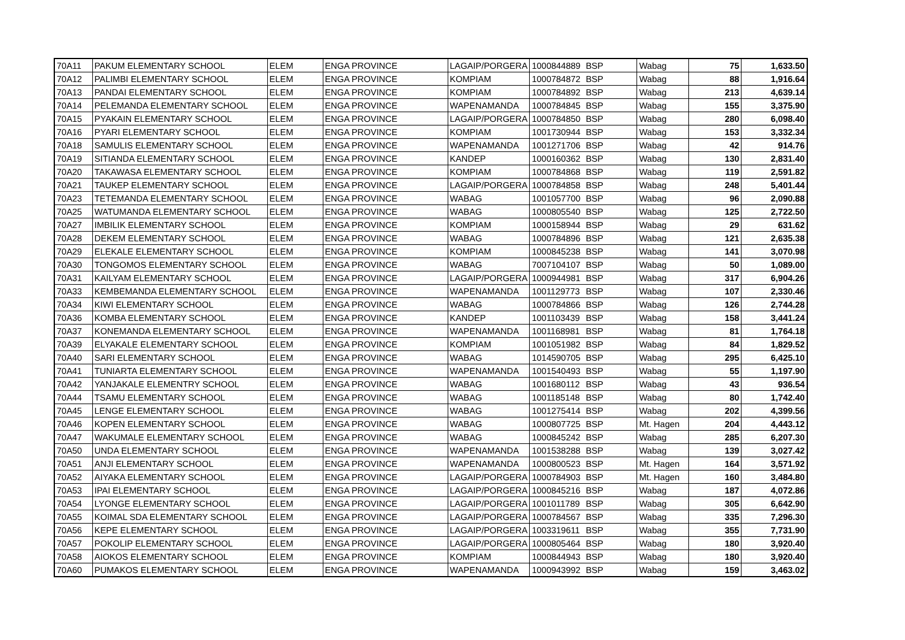| 70A11 | PAKUM ELEMENTARY SCHOOL | ELEM | ENGA PROVINCE | LAGAIP/PORGERA | 1000844889 | BSP | Wabag | 75 | 1,633.50 |
| 70A12 | PALIMBI ELEMENTARY SCHOOL | ELEM | ENGA PROVINCE | KOMPIAM | 1000784872 | BSP | Wabag | 88 | 1,916.64 |
| 70A13 | PANDAI ELEMENTARY SCHOOL | ELEM | ENGA PROVINCE | KOMPIAM | 1000784892 | BSP | Wabag | 213 | 4,639.14 |
| 70A14 | PELEMANDA ELEMENTARY SCHOOL | ELEM | ENGA PROVINCE | WAPENAMANDA | 1000784845 | BSP | Wabag | 155 | 3,375.90 |
| 70A15 | PYAKAIN ELEMENTARY SCHOOL | ELEM | ENGA PROVINCE | LAGAIP/PORGERA | 1000784850 | BSP | Wabag | 280 | 6,098.40 |
| 70A16 | PYARI ELEMENTARY SCHOOL | ELEM | ENGA PROVINCE | KOMPIAM | 1001730944 | BSP | Wabag | 153 | 3,332.34 |
| 70A18 | SAMULIS ELEMENTARY SCHOOL | ELEM | ENGA PROVINCE | WAPENAMANDA | 1001271706 | BSP | Wabag | 42 | 914.76 |
| 70A19 | SITIANDA ELEMENTARY SCHOOL | ELEM | ENGA PROVINCE | KANDEP | 1000160362 | BSP | Wabag | 130 | 2,831.40 |
| 70A20 | TAKAWASA ELEMENTARY SCHOOL | ELEM | ENGA PROVINCE | KOMPIAM | 1000784868 | BSP | Wabag | 119 | 2,591.82 |
| 70A21 | TAUKEP ELEMENTARY SCHOOL | ELEM | ENGA PROVINCE | LAGAIP/PORGERA | 1000784858 | BSP | Wabag | 248 | 5,401.44 |
| 70A23 | TETEMANDA ELEMENTARY SCHOOL | ELEM | ENGA PROVINCE | WABAG | 1001057700 | BSP | Wabag | 96 | 2,090.88 |
| 70A25 | WATUMANDA ELEMENTARY SCHOOL | ELEM | ENGA PROVINCE | WABAG | 1000805540 | BSP | Wabag | 125 | 2,722.50 |
| 70A27 | IMBILIK ELEMENTARY SCHOOL | ELEM | ENGA PROVINCE | KOMPIAM | 1000158944 | BSP | Wabag | 29 | 631.62 |
| 70A28 | DEKEM ELEMENTARY SCHOOL | ELEM | ENGA PROVINCE | WABAG | 1000784896 | BSP | Wabag | 121 | 2,635.38 |
| 70A29 | ELEKALE ELEMENTARY SCHOOL | ELEM | ENGA PROVINCE | KOMPIAM | 1000845238 | BSP | Wabag | 141 | 3,070.98 |
| 70A30 | TONGOMOS ELEMENTARY SCHOOL | ELEM | ENGA PROVINCE | WABAG | 7007104107 | BSP | Wabag | 50 | 1,089.00 |
| 70A31 | KAILYAM ELEMENTARY SCHOOL | ELEM | ENGA PROVINCE | LAGAIP/PORGERA | 1000944981 | BSP | Wabag | 317 | 6,904.26 |
| 70A33 | KEMBEMANDA ELEMENTARY SCHOOL | ELEM | ENGA PROVINCE | WAPENAMANDA | 1001129773 | BSP | Wabag | 107 | 2,330.46 |
| 70A34 | KIWI ELEMENTARY SCHOOL | ELEM | ENGA PROVINCE | WABAG | 1000784866 | BSP | Wabag | 126 | 2,744.28 |
| 70A36 | KOMBA ELEMENTARY SCHOOL | ELEM | ENGA PROVINCE | KANDEP | 1001103439 | BSP | Wabag | 158 | 3,441.24 |
| 70A37 | KONEMANDA ELEMENTARY SCHOOL | ELEM | ENGA PROVINCE | WAPENAMANDA | 1001168981 | BSP | Wabag | 81 | 1,764.18 |
| 70A39 | ELYAKALE ELEMENTARY SCHOOL | ELEM | ENGA PROVINCE | KOMPIAM | 1001051982 | BSP | Wabag | 84 | 1,829.52 |
| 70A40 | SARI ELEMENTARY SCHOOL | ELEM | ENGA PROVINCE | WABAG | 1014590705 | BSP | Wabag | 295 | 6,425.10 |
| 70A41 | TUNIARTA ELEMENTARY SCHOOL | ELEM | ENGA PROVINCE | WAPENAMANDA | 1001540493 | BSP | Wabag | 55 | 1,197.90 |
| 70A42 | YANJAKALE ELEMENTRY SCHOOL | ELEM | ENGA PROVINCE | WABAG | 1001680112 | BSP | Wabag | 43 | 936.54 |
| 70A44 | TSAMU ELEMENTARY SCHOOL | ELEM | ENGA PROVINCE | WABAG | 1001185148 | BSP | Wabag | 80 | 1,742.40 |
| 70A45 | LENGE ELEMENTARY SCHOOL | ELEM | ENGA PROVINCE | WABAG | 1001275414 | BSP | Wabag | 202 | 4,399.56 |
| 70A46 | KOPEN ELEMENTARY SCHOOL | ELEM | ENGA PROVINCE | WABAG | 1000807725 | BSP | Mt. Hagen | 204 | 4,443.12 |
| 70A47 | WAKUMALE ELEMENTARY SCHOOL | ELEM | ENGA PROVINCE | WABAG | 1000845242 | BSP | Wabag | 285 | 6,207.30 |
| 70A50 | UNDA ELEMENTARY SCHOOL | ELEM | ENGA PROVINCE | WAPENAMANDA | 1001538288 | BSP | Wabag | 139 | 3,027.42 |
| 70A51 | ANJI ELEMENTARY SCHOOL | ELEM | ENGA PROVINCE | WAPENAMANDA | 1000800523 | BSP | Mt. Hagen | 164 | 3,571.92 |
| 70A52 | AIYAKA ELEMENTARY SCHOOL | ELEM | ENGA PROVINCE | LAGAIP/PORGERA | 1000784903 | BSP | Mt. Hagen | 160 | 3,484.80 |
| 70A53 | IPAI ELEMENTARY SCHOOL | ELEM | ENGA PROVINCE | LAGAIP/PORGERA | 1000845216 | BSP | Wabag | 187 | 4,072.86 |
| 70A54 | LYONGE ELEMENTARY SCHOOL | ELEM | ENGA PROVINCE | LAGAIP/PORGERA | 1001011789 | BSP | Wabag | 305 | 6,642.90 |
| 70A55 | KOIMAL SDA ELEMENTARY SCHOOL | ELEM | ENGA PROVINCE | LAGAIP/PORGERA | 1000784567 | BSP | Wabag | 335 | 7,296.30 |
| 70A56 | KEPE ELEMENTARY SCHOOL | ELEM | ENGA PROVINCE | LAGAIP/PORGERA | 1003319611 | BSP | Wabag | 355 | 7,731.90 |
| 70A57 | POKOLIP ELEMENTARY SCHOOL | ELEM | ENGA PROVINCE | LAGAIP/PORGERA | 1000805464 | BSP | Wabag | 180 | 3,920.40 |
| 70A58 | AIOKOS ELEMENTARY SCHOOL | ELEM | ENGA PROVINCE | KOMPIAM | 1000844943 | BSP | Wabag | 180 | 3,920.40 |
| 70A60 | PUMAKOS ELEMENTARY SCHOOL | ELEM | ENGA PROVINCE | WAPENAMANDA | 1000943992 | BSP | Wabag | 159 | 3,463.02 |